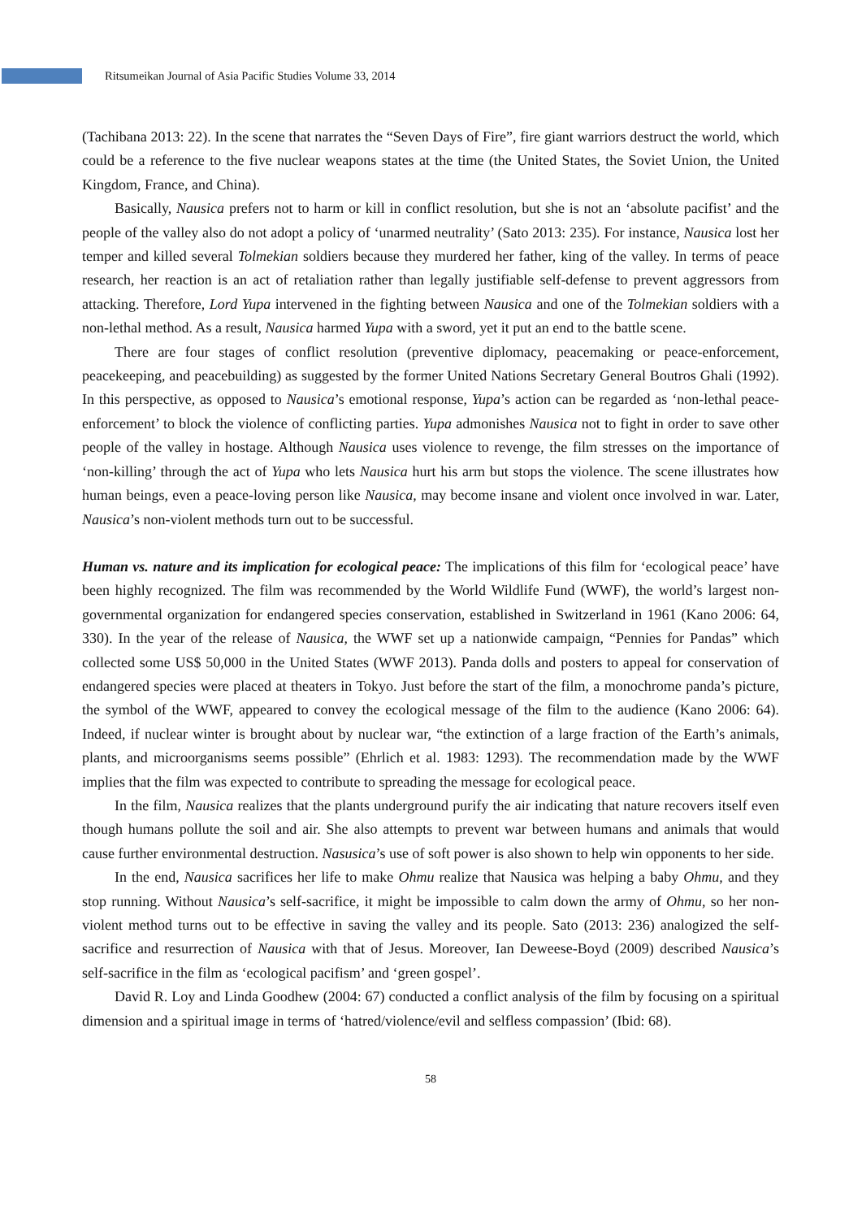Ritsumeikan Journal of Asia Pacific Studies Volume 33, 2014
(Tachibana 2013: 22). In the scene that narrates the “Seven Days of Fire”, fire giant warriors destruct the world, which could be a reference to the five nuclear weapons states at the time (the United States, the Soviet Union, the United Kingdom, France, and China).
Basically, Nausica prefers not to harm or kill in conflict resolution, but she is not an ‘absolute pacifist’ and the people of the valley also do not adopt a policy of ‘unarmed neutrality’ (Sato 2013: 235). For instance, Nausica lost her temper and killed several Tolmekian soldiers because they murdered her father, king of the valley. In terms of peace research, her reaction is an act of retaliation rather than legally justifiable self-defense to prevent aggressors from attacking. Therefore, Lord Yupa intervened in the fighting between Nausica and one of the Tolmekian soldiers with a non-lethal method. As a result, Nausica harmed Yupa with a sword, yet it put an end to the battle scene.
There are four stages of conflict resolution (preventive diplomacy, peacemaking or peace-enforcement, peacekeeping, and peacebuilding) as suggested by the former United Nations Secretary General Boutros Ghali (1992). In this perspective, as opposed to Nausica’s emotional response, Yupa’s action can be regarded as ‘non-lethal peace-enforcement’ to block the violence of conflicting parties. Yupa admonishes Nausica not to fight in order to save other people of the valley in hostage. Although Nausica uses violence to revenge, the film stresses on the importance of ‘non-killing’ through the act of Yupa who lets Nausica hurt his arm but stops the violence. The scene illustrates how human beings, even a peace-loving person like Nausica, may become insane and violent once involved in war. Later, Nausica’s non-violent methods turn out to be successful.
Human vs. nature and its implication for ecological peace: The implications of this film for ‘ecological peace’ have been highly recognized. The film was recommended by the World Wildlife Fund (WWF), the world’s largest non-governmental organization for endangered species conservation, established in Switzerland in 1961 (Kano 2006: 64, 330). In the year of the release of Nausica, the WWF set up a nationwide campaign, “Pennies for Pandas” which collected some US$ 50,000 in the United States (WWF 2013). Panda dolls and posters to appeal for conservation of endangered species were placed at theaters in Tokyo. Just before the start of the film, a monochrome panda’s picture, the symbol of the WWF, appeared to convey the ecological message of the film to the audience (Kano 2006: 64). Indeed, if nuclear winter is brought about by nuclear war, “the extinction of a large fraction of the Earth’s animals, plants, and microorganisms seems possible” (Ehrlich et al. 1983: 1293). The recommendation made by the WWF implies that the film was expected to contribute to spreading the message for ecological peace.
In the film, Nausica realizes that the plants underground purify the air indicating that nature recovers itself even though humans pollute the soil and air. She also attempts to prevent war between humans and animals that would cause further environmental destruction. Nasusica’s use of soft power is also shown to help win opponents to her side.
In the end, Nausica sacrifices her life to make Ohmu realize that Nausica was helping a baby Ohmu, and they stop running. Without Nausica’s self-sacrifice, it might be impossible to calm down the army of Ohmu, so her non-violent method turns out to be effective in saving the valley and its people. Sato (2013: 236) analogized the self-sacrifice and resurrection of Nausica with that of Jesus. Moreover, Ian Deweese-Boyd (2009) described Nausica’s self-sacrifice in the film as ‘ecological pacifism’ and ‘green gospel’.
David R. Loy and Linda Goodhew (2004: 67) conducted a conflict analysis of the film by focusing on a spiritual dimension and a spiritual image in terms of ‘hatred/violence/evil and selfless compassion’ (Ibid: 68).
58